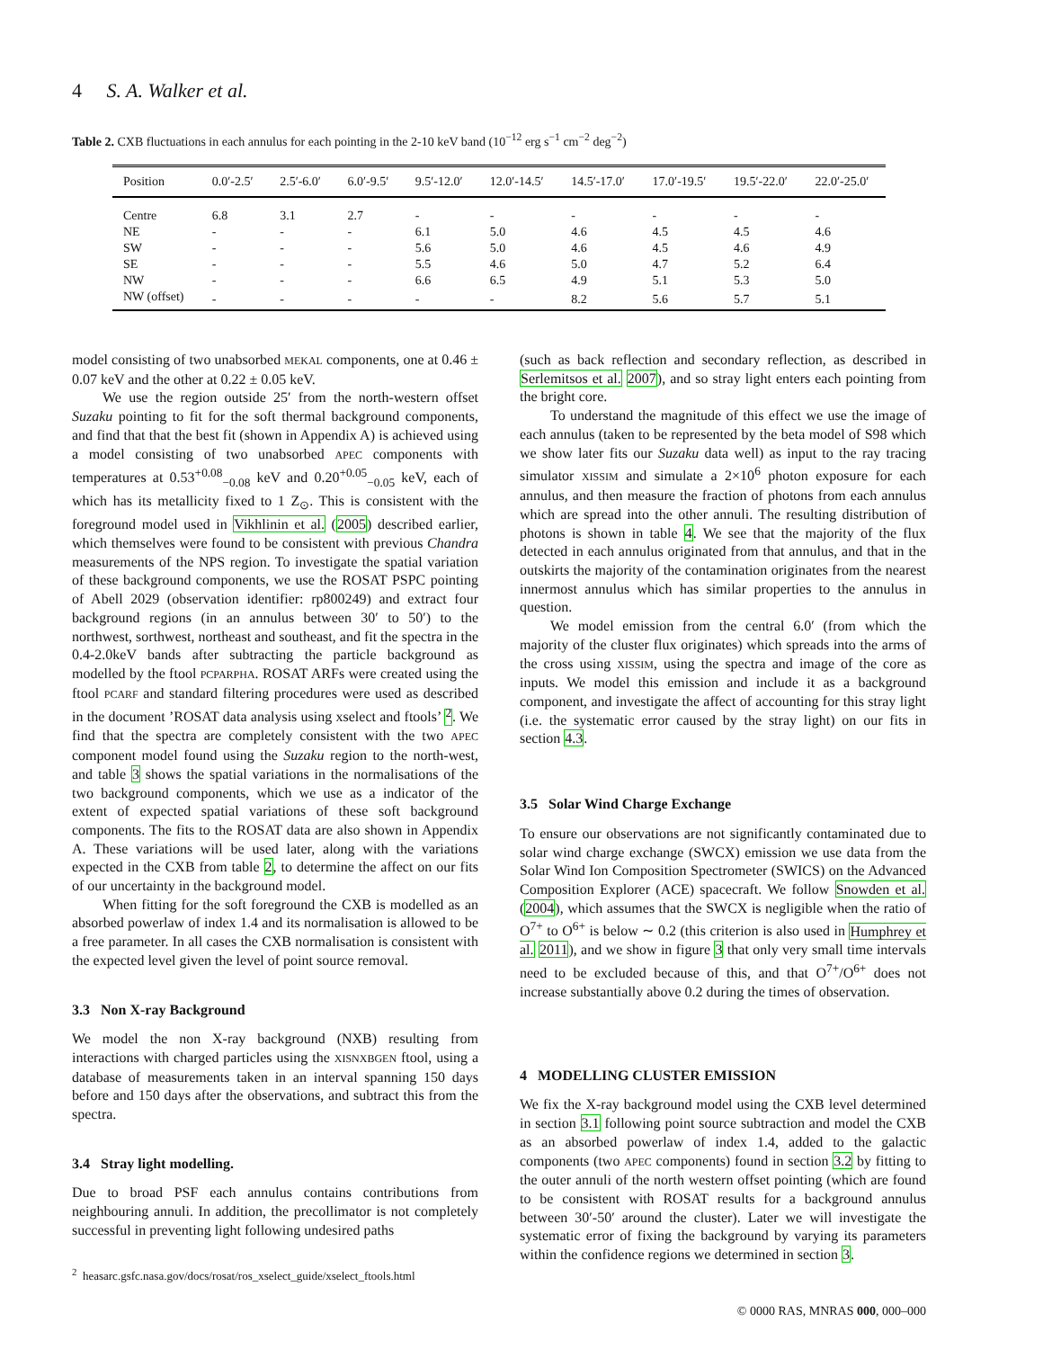4 S. A. Walker et al.
Table 2. CXB fluctuations in each annulus for each pointing in the 2-10 keV band (10<sup>−12</sup> erg s<sup>−1</sup> cm<sup>−2</sup> deg<sup>−2</sup>)
| Position | 0.0′-2.5′ | 2.5′-6.0′ | 6.0′-9.5′ | 9.5′-12.0′ | 12.0′-14.5′ | 14.5′-17.0′ | 17.0′-19.5′ | 19.5′-22.0′ | 22.0′-25.0′ |
| --- | --- | --- | --- | --- | --- | --- | --- | --- | --- |
| Centre | 6.8 | 3.1 | 2.7 | - | - | - | - | - | - |
| NE | - | - | - | 6.1 | 5.0 | 4.6 | 4.5 | 4.5 | 4.6 |
| SW | - | - | - | 5.6 | 5.0 | 4.6 | 4.5 | 4.6 | 4.9 |
| SE | - | - | - | 5.5 | 4.6 | 5.0 | 4.7 | 5.2 | 6.4 |
| NW | - | - | - | 6.6 | 6.5 | 4.9 | 5.1 | 5.3 | 5.0 |
| NW (offset) | - | - | - | - | - | 8.2 | 5.6 | 5.7 | 5.1 |
model consisting of two unabsorbed MEKAL components, one at 0.46 ± 0.07 keV and the other at 0.22 ± 0.05 keV.
We use the region outside 25′ from the north-western offset Suzaku pointing to fit for the soft thermal background components, and find that that the best fit (shown in Appendix A) is achieved using a model consisting of two unabsorbed APEC components with temperatures at 0.53<sup>+0.08</sup><sub>−0.08</sub> keV and 0.20<sup>+0.05</sup><sub>−0.05</sub> keV, each of which has its metallicity fixed to 1 Z<sub>⊙</sub>. This is consistent with the foreground model used in Vikhlinin et al. (2005) described earlier, which themselves were found to be consistent with previous Chandra measurements of the NPS region. To investigate the spatial variation of these background components, we use the ROSAT PSPC pointing of Abell 2029 (observation identifier: rp800249) and extract four background regions (in an annulus between 30′ to 50′) to the northwest, sorthwest, northeast and southeast, and fit the spectra in the 0.4-2.0keV bands after subtracting the particle background as modelled by the ftool PCPARPHA. ROSAT ARFs were created using the ftool PCARF and standard filtering procedures were used as described in the document ’ROSAT data analysis using xselect and ftools’ <sup>2</sup>. We find that the spectra are completely consistent with the two APEC component model found using the Suzaku region to the north-west, and table 3 shows the spatial variations in the normalisations of the two background components, which we use as a indicator of the extent of expected spatial variations of these soft background components. The fits to the ROSAT data are also shown in Appendix A. These variations will be used later, along with the variations expected in the CXB from table 2, to determine the affect on our fits of our uncertainty in the background model.
When fitting for the soft foreground the CXB is modelled as an absorbed powerlaw of index 1.4 and its normalisation is allowed to be a free parameter. In all cases the CXB normalisation is consistent with the expected level given the level of point source removal.
3.3 Non X-ray Background
We model the non X-ray background (NXB) resulting from interactions with charged particles using the XISNXBGEN ftool, using a database of measurements taken in an interval spanning 150 days before and 150 days after the observations, and subtract this from the spectra.
3.4 Stray light modelling.
Due to broad PSF each annulus contains contributions from neighbouring annuli. In addition, the precollimator is not completely successful in preventing light following undesired paths
(such as back reflection and secondary reflection, as described in Serlemitsos et al. 2007), and so stray light enters each pointing from the bright core.
To understand the magnitude of this effect we use the image of each annulus (taken to be represented by the beta model of S98 which we show later fits our Suzaku data well) as input to the ray tracing simulator XISSIM and simulate a 2×10<sup>6</sup> photon exposure for each annulus, and then measure the fraction of photons from each annulus which are spread into the other annuli. The resulting distribution of photons is shown in table 4. We see that the majority of the flux detected in each annulus originated from that annulus, and that in the outskirts the majority of the contamination originates from the nearest innermost annulus which has similar properties to the annulus in question.
We model emission from the central 6.0′ (from which the majority of the cluster flux originates) which spreads into the arms of the cross using XISSIM, using the spectra and image of the core as inputs. We model this emission and include it as a background component, and investigate the affect of accounting for this stray light (i.e. the systematic error caused by the stray light) on our fits in section 4.3.
3.5 Solar Wind Charge Exchange
To ensure our observations are not significantly contaminated due to solar wind charge exchange (SWCX) emission we use data from the Solar Wind Ion Composition Spectrometer (SWICS) on the Advanced Composition Explorer (ACE) spacecraft. We follow Snowden et al. (2004), which assumes that the SWCX is negligible when the ratio of O<sup>7+</sup> to O<sup>6+</sup> is below ∼ 0.2 (this criterion is also used in Humphrey et al. 2011), and we show in figure 3 that only very small time intervals need to be excluded because of this, and that O<sup>7+</sup>/O<sup>6+</sup> does not increase substantially above 0.2 during the times of observation.
4 MODELLING CLUSTER EMISSION
We fix the X-ray background model using the CXB level determined in section 3.1 following point source subtraction and model the CXB as an absorbed powerlaw of index 1.4, added to the galactic components (two APEC components) found in section 3.2 by fitting to the outer annuli of the north western offset pointing (which are found to be consistent with ROSAT results for a background annulus between 30′-50′ around the cluster). Later we will investigate the systematic error of fixing the background by varying its parameters within the confidence regions we determined in section 3.
<sup>2</sup> heasarc.gsfc.nasa.gov/docs/rosat/ros_xselect_guide/xselect_ftools.html
© 0000 RAS, MNRAS 000, 000–000